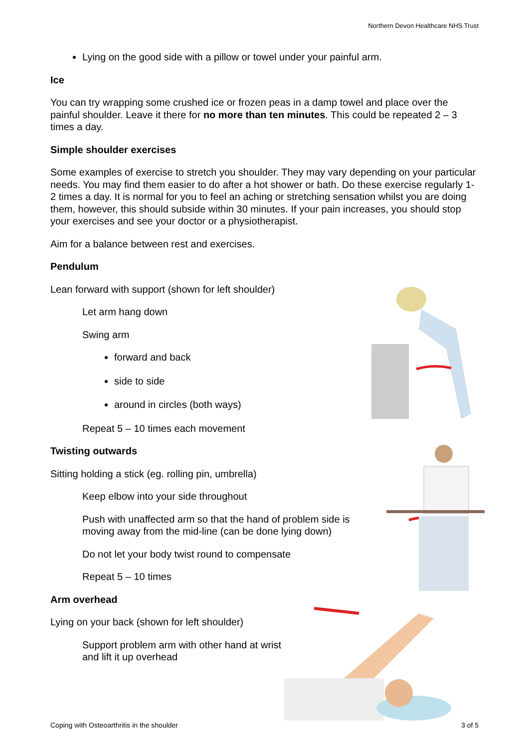Northern Devon Healthcare NHS Trust
Lying on the good side with a pillow or towel under your painful arm.
Ice
You can try wrapping some crushed ice or frozen peas in a damp towel and place over the painful shoulder. Leave it there for no more than ten minutes. This could be repeated 2 – 3 times a day.
Simple shoulder exercises
Some examples of exercise to stretch you shoulder. They may vary depending on your particular needs. You may find them easier to do after a hot shower or bath. Do these exercise regularly 1-2 times a day. It is normal for you to feel an aching or stretching sensation whilst you are doing them, however, this should subside within 30 minutes. If your pain increases, you should stop your exercises and see your doctor or a physiotherapist.
Aim for a balance between rest and exercises.
Pendulum
Lean forward with support (shown for left shoulder)
Let arm hang down
Swing arm
forward and back
side to side
around in circles (both ways)
Repeat 5 – 10 times each movement
Twisting outwards
Sitting holding a stick (eg. rolling pin, umbrella)
Keep elbow into your side throughout
Push with unaffected arm so that the hand of problem side is moving away from the mid-line (can be done lying down)
Do not let your body twist round to compensate
Repeat 5 – 10 times
Arm overhead
Lying on your back (shown for left shoulder)
Support problem arm with other hand at wrist and lift it up overhead
Coping with Osteoarthritis in the shoulder 3 of 5